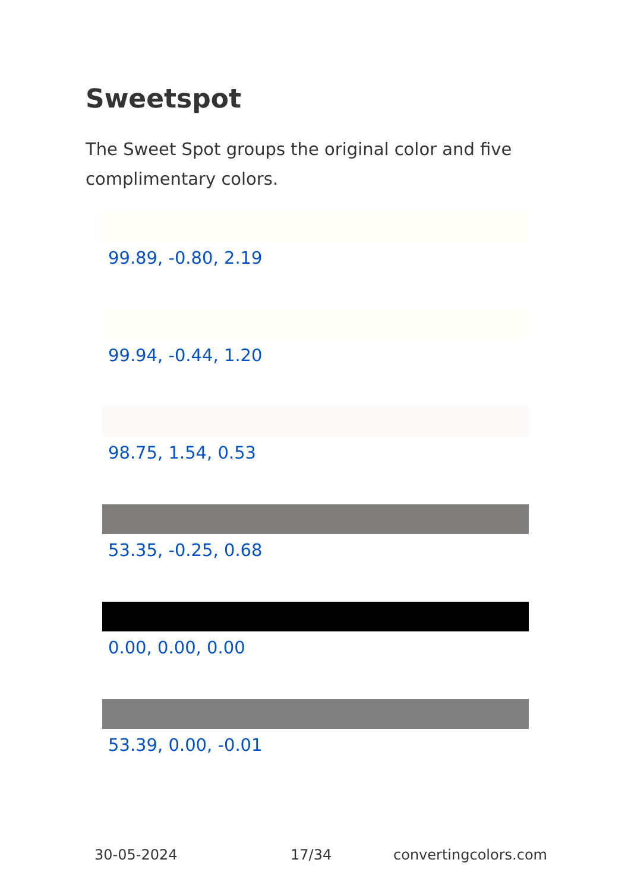Sweetspot
The Sweet Spot groups the original color and five complimentary colors.
99.89, -0.80, 2.19
99.94, -0.44, 1.20
98.75, 1.54, 0.53
53.35, -0.25, 0.68
0.00, 0.00, 0.00
53.39, 0.00, -0.01
30-05-2024 17/34 convertingcolors.com